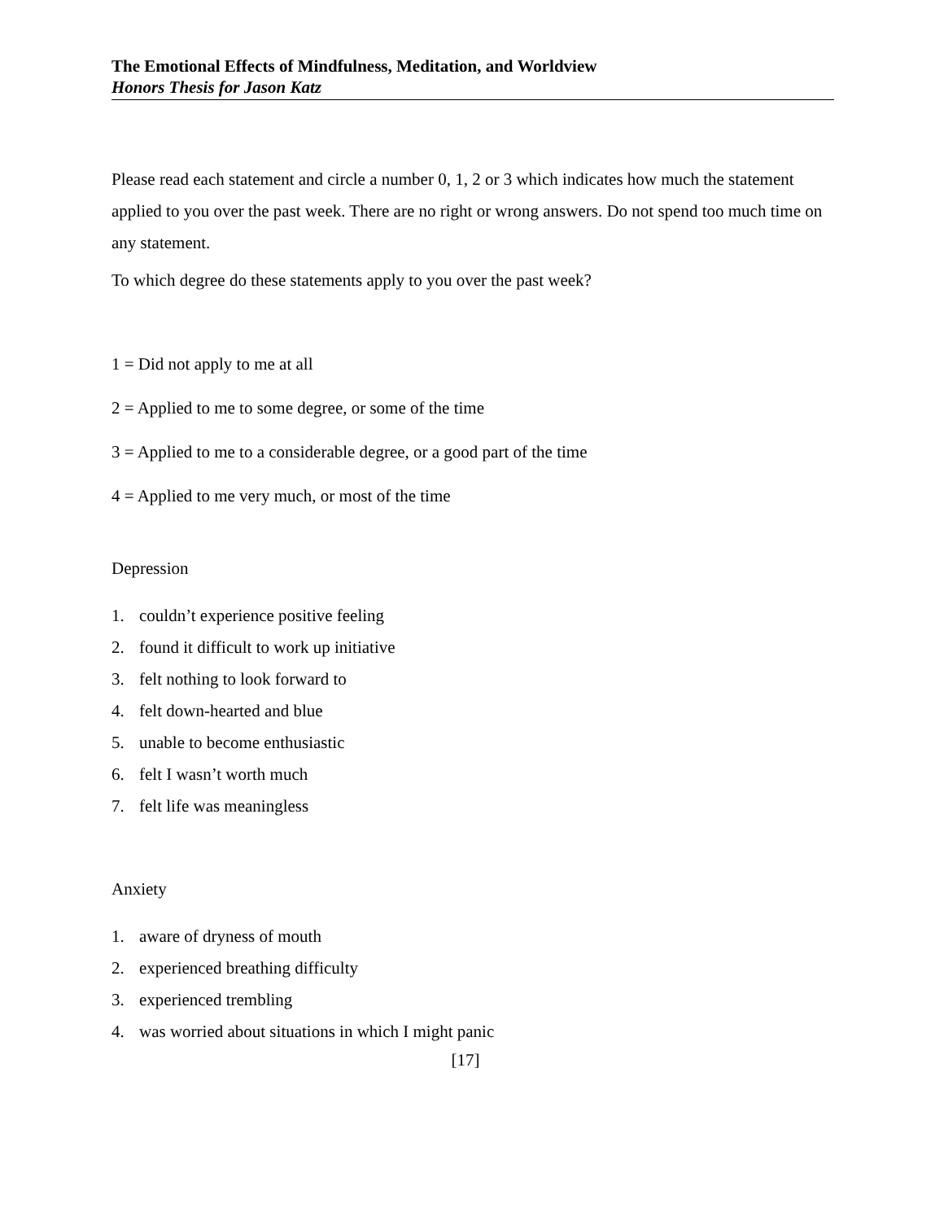The Emotional Effects of Mindfulness, Meditation, and Worldview
Honors Thesis for Jason Katz
Please read each statement and circle a number 0, 1, 2 or 3 which indicates how much the statement applied to you over the past week. There are no right or wrong answers. Do not spend too much time on any statement.
To which degree do these statements apply to you over the past week?
1 = Did not apply to me at all
2 = Applied to me to some degree, or some of the time
3 = Applied to me to a considerable degree, or a good part of the time
4 = Applied to me very much, or most of the time
Depression
1. couldn’t experience positive feeling
2. found it difficult to work up initiative
3. felt nothing to look forward to
4. felt down-hearted and blue
5. unable to become enthusiastic
6. felt I wasn’t worth much
7. felt life was meaningless
Anxiety
1. aware of dryness of mouth
2. experienced breathing difficulty
3. experienced trembling
4. was worried about situations in which I might panic
[17]